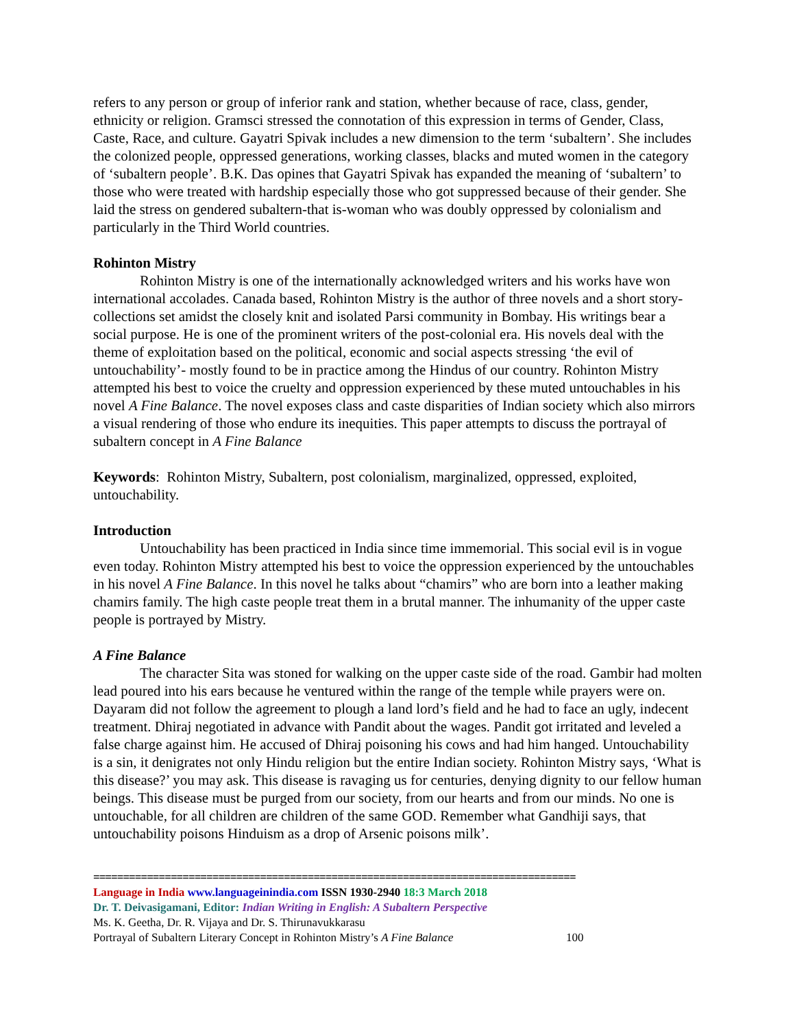refers to any person or group of inferior rank and station, whether because of race, class, gender, ethnicity or religion. Gramsci stressed the connotation of this expression in terms of Gender, Class, Caste, Race, and culture. Gayatri Spivak includes a new dimension to the term ‘subaltern’. She includes the colonized people, oppressed generations, working classes, blacks and muted women in the category of ‘subaltern people’. B.K. Das opines that Gayatri Spivak has expanded the meaning of ‘subaltern’ to those who were treated with hardship especially those who got suppressed because of their gender. She laid the stress on gendered subaltern-that is-woman who was doubly oppressed by colonialism and particularly in the Third World countries.
Rohinton Mistry
Rohinton Mistry is one of the internationally acknowledged writers and his works have won international accolades. Canada based, Rohinton Mistry is the author of three novels and a short story-collections set amidst the closely knit and isolated Parsi community in Bombay. His writings bear a social purpose. He is one of the prominent writers of the post-colonial era. His novels deal with the theme of exploitation based on the political, economic and social aspects stressing ‘the evil of untouchability’- mostly found to be in practice among the Hindus of our country. Rohinton Mistry attempted his best to voice the cruelty and oppression experienced by these muted untouchables in his novel A Fine Balance. The novel exposes class and caste disparities of Indian society which also mirrors a visual rendering of those who endure its inequities. This paper attempts to discuss the portrayal of subaltern concept in A Fine Balance
Keywords: Rohinton Mistry, Subaltern, post colonialism, marginalized, oppressed, exploited, untouchability.
Introduction
Untouchability has been practiced in India since time immemorial. This social evil is in vogue even today. Rohinton Mistry attempted his best to voice the oppression experienced by the untouchables in his novel A Fine Balance. In this novel he talks about “chamirs” who are born into a leather making chamirs family. The high caste people treat them in a brutal manner. The inhumanity of the upper caste people is portrayed by Mistry.
A Fine Balance
The character Sita was stoned for walking on the upper caste side of the road. Gambir had molten lead poured into his ears because he ventured within the range of the temple while prayers were on. Dayaram did not follow the agreement to plough a land lord’s field and he had to face an ugly, indecent treatment. Dhiraj negotiated in advance with Pandit about the wages. Pandit got irritated and leveled a false charge against him. He accused of Dhiraj poisoning his cows and had him hanged. Untouchability is a sin, it denigrates not only Hindu religion but the entire Indian society. Rohinton Mistry says, ‘What is this disease?’ you may ask. This disease is ravaging us for centuries, denying dignity to our fellow human beings. This disease must be purged from our society, from our hearts and from our minds. No one is untouchable, for all children are children of the same GOD. Remember what Gandhiji says, that untouchability poisons Hinduism as a drop of Arsenic poisons milk’.
=================================================================================
Language in India www.languageinindia.com ISSN 1930-2940 18:3 March 2018
Dr. T. Deivasigamani, Editor: Indian Writing in English: A Subaltern Perspective
Ms. K. Geetha, Dr. R. Vijaya and Dr. S. Thirunavukkarasu
Portrayal of Subaltern Literary Concept in Rohinton Mistry’s A Fine Balance 100